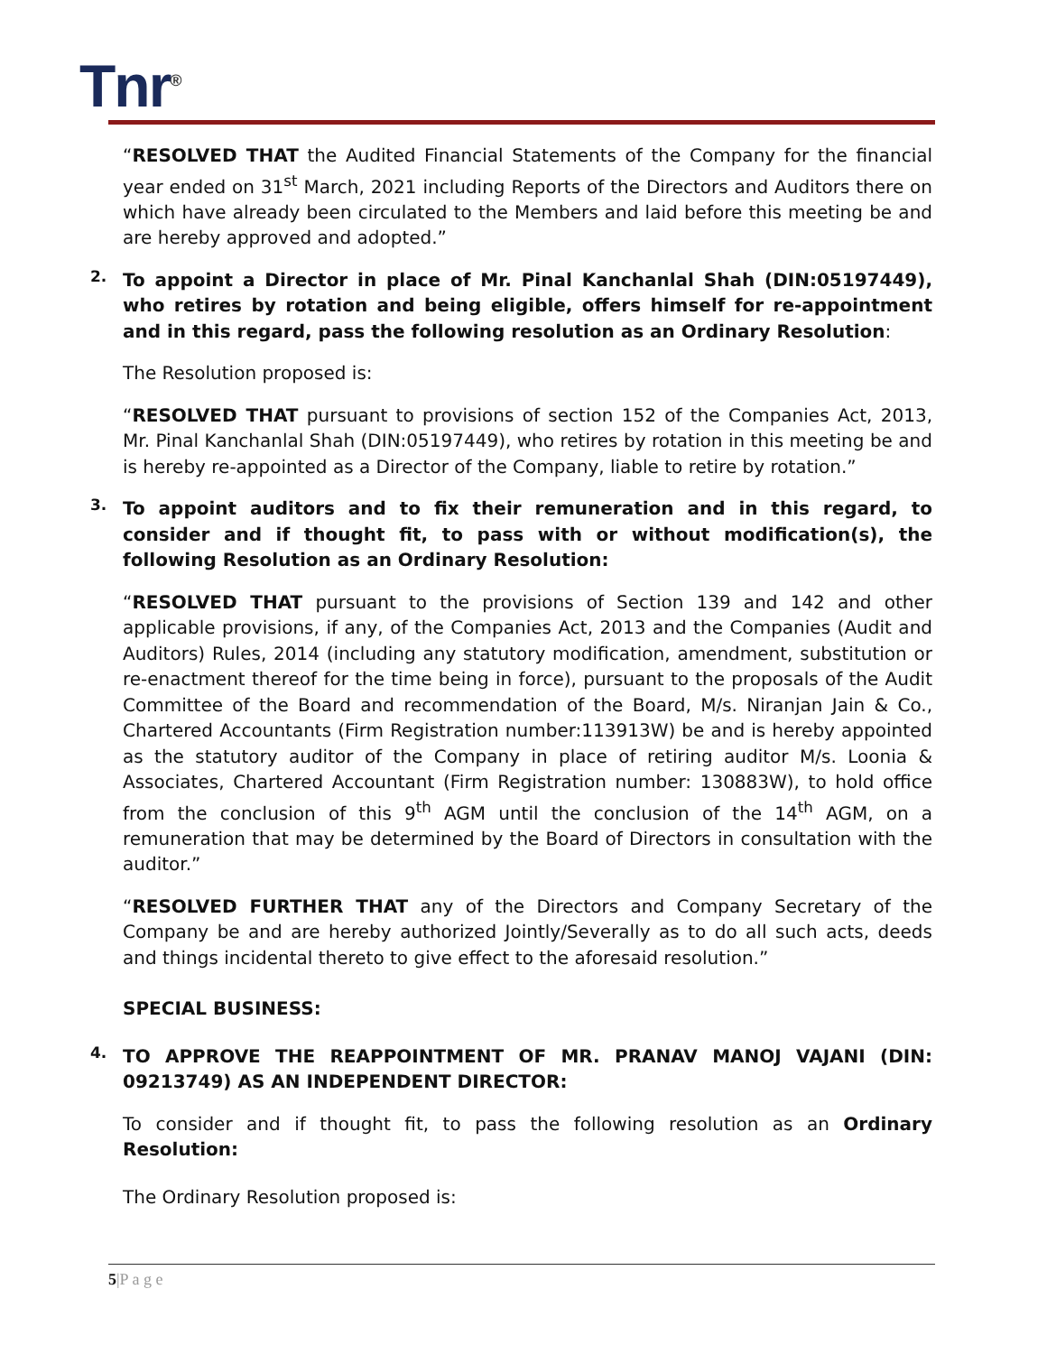Tnr<sup>®</sup>
“RESOLVED THAT the Audited Financial Statements of the Company for the financial year ended on 31<sup>st</sup> March, 2021 including Reports of the Directors and Auditors there on which have already been circulated to the Members and laid before this meeting be and are hereby approved and adopted.”
2.
To appoint a Director in place of Mr. Pinal Kanchanlal Shah (DIN:05197449), who retires by rotation and being eligible, offers himself for re-appointment and in this regard, pass the following resolution as an Ordinary Resolution:
The Resolution proposed is:
“RESOLVED THAT pursuant to provisions of section 152 of the Companies Act, 2013, Mr. Pinal Kanchanlal Shah (DIN:05197449), who retires by rotation in this meeting be and is hereby re-appointed as a Director of the Company, liable to retire by rotation.”
3.
To appoint auditors and to fix their remuneration and in this regard, to consider and if thought fit, to pass with or without modification(s), the following Resolution as an Ordinary Resolution:
“RESOLVED THAT pursuant to the provisions of Section 139 and 142 and other applicable provisions, if any, of the Companies Act, 2013 and the Companies (Audit and Auditors) Rules, 2014 (including any statutory modification, amendment, substitution or re-enactment thereof for the time being in force), pursuant to the proposals of the Audit Committee of the Board and recommendation of the Board, M/s. Niranjan Jain & Co., Chartered Accountants (Firm Registration number:113913W) be and is hereby appointed as the statutory auditor of the Company in place of retiring auditor M/s. Loonia & Associates, Chartered Accountant (Firm Registration number: 130883W), to hold office from the conclusion of this 9<sup>th</sup> AGM until the conclusion of the 14<sup>th</sup> AGM, on a remuneration that may be determined by the Board of Directors in consultation with the auditor.”
“RESOLVED FURTHER THAT any of the Directors and Company Secretary of the Company be and are hereby authorized Jointly/Severally as to do all such acts, deeds and things incidental thereto to give effect to the aforesaid resolution.”
SPECIAL BUSINESS:
4.
TO APPROVE THE REAPPOINTMENT OF MR. PRANAV MANOJ VAJANI (DIN: 09213749) AS AN INDEPENDENT DIRECTOR:
To consider and if thought fit, to pass the following resolution as an Ordinary Resolution:
The Ordinary Resolution proposed is:
5|P a g e